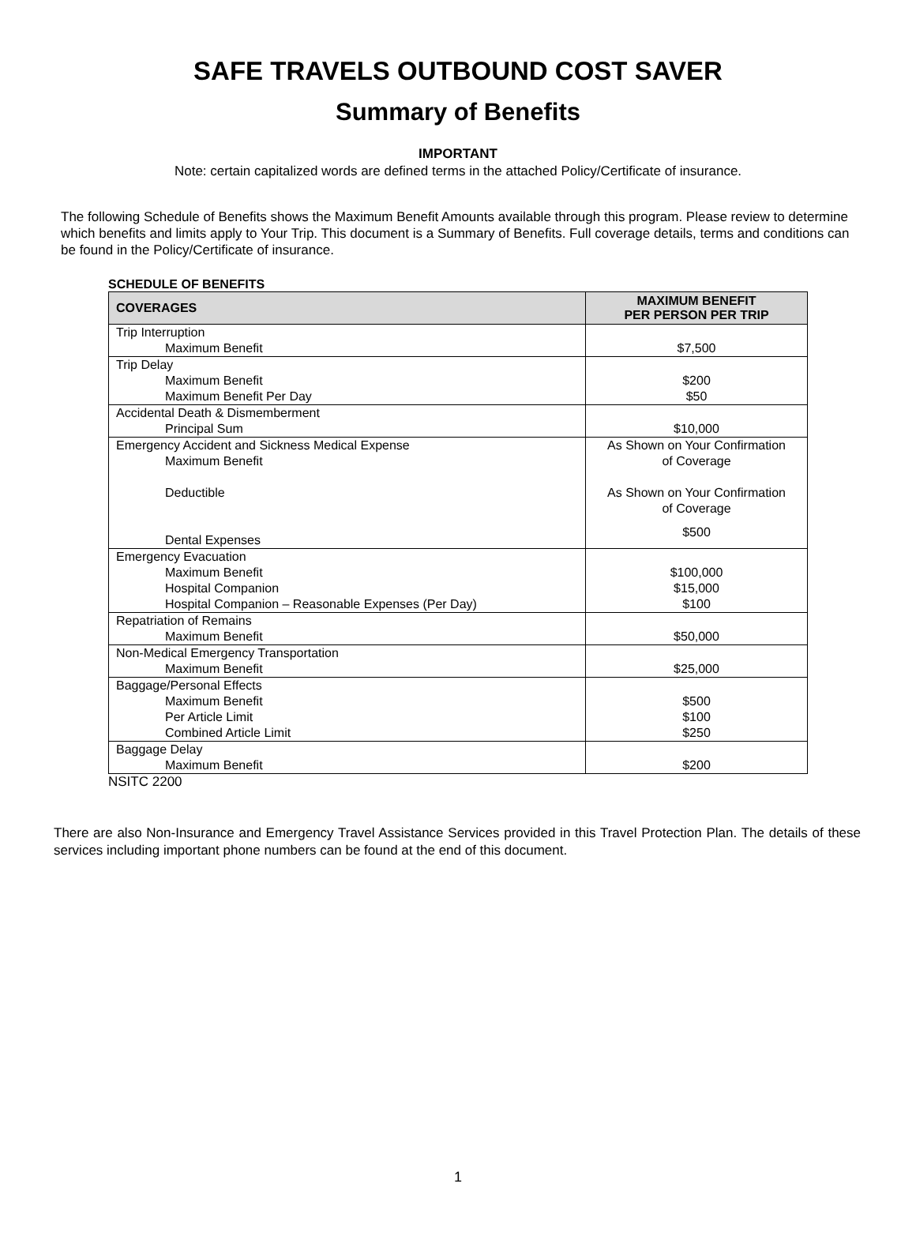SAFE TRAVELS OUTBOUND COST SAVER
Summary of Benefits
IMPORTANT
Note: certain capitalized words are defined terms in the attached Policy/Certificate of insurance.
The following Schedule of Benefits shows the Maximum Benefit Amounts available through this program. Please review to determine which benefits and limits apply to Your Trip. This document is a Summary of Benefits. Full coverage details, terms and conditions can be found in the Policy/Certificate of insurance.
SCHEDULE OF BENEFITS
| COVERAGES | MAXIMUM BENEFIT PER PERSON PER TRIP |
| --- | --- |
| Trip Interruption Maximum Benefit | $7,500 |
| Trip Delay Maximum Benefit Maximum Benefit Per Day | $200 $50 |
| Accidental Death & Dismemberment Principal Sum | $10,000 |
| Emergency Accident and Sickness Medical Expense Maximum Benefit Deductible Dental Expenses | As Shown on Your Confirmation of Coverage As Shown on Your Confirmation of Coverage $500 |
| Emergency Evacuation Maximum Benefit Hospital Companion Hospital Companion – Reasonable Expenses (Per Day) | $100,000 $15,000 $100 |
| Repatriation of Remains Maximum Benefit | $50,000 |
| Non-Medical Emergency Transportation Maximum Benefit | $25,000 |
| Baggage/Personal Effects Maximum Benefit Per Article Limit Combined Article Limit | $500 $100 $250 |
| Baggage Delay Maximum Benefit | $200 |
NSITC 2200
There are also Non-Insurance and Emergency Travel Assistance Services provided in this Travel Protection Plan. The details of these services including important phone numbers can be found at the end of this document.
1